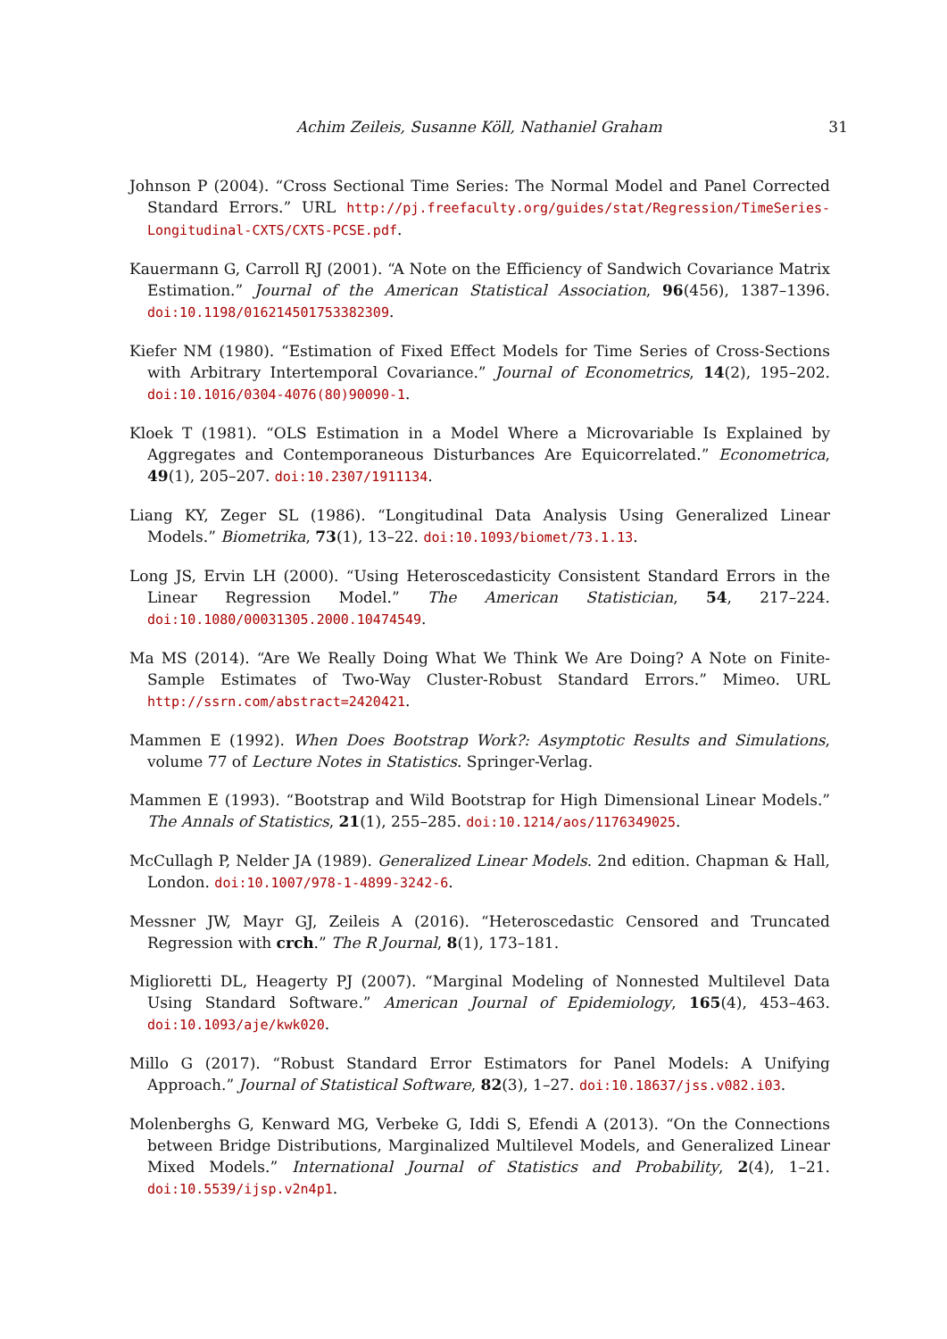Achim Zeileis, Susanne Köll, Nathaniel Graham 31
Johnson P (2004). “Cross Sectional Time Series: The Normal Model and Panel Corrected Standard Errors.” URL http://pj.freefaculty.org/guides/stat/Regression/TimeSeries-Longitudinal-CXTS/CXTS-PCSE.pdf.
Kauermann G, Carroll RJ (2001). “A Note on the Efficiency of Sandwich Covariance Matrix Estimation.” Journal of the American Statistical Association, 96(456), 1387–1396. doi:10.1198/016214501753382309.
Kiefer NM (1980). “Estimation of Fixed Effect Models for Time Series of Cross-Sections with Arbitrary Intertemporal Covariance.” Journal of Econometrics, 14(2), 195–202. doi:10.1016/0304-4076(80)90090-1.
Kloek T (1981). “OLS Estimation in a Model Where a Microvariable Is Explained by Aggregates and Contemporaneous Disturbances Are Equicorrelated.” Econometrica, 49(1), 205–207. doi:10.2307/1911134.
Liang KY, Zeger SL (1986). “Longitudinal Data Analysis Using Generalized Linear Models.” Biometrika, 73(1), 13–22. doi:10.1093/biomet/73.1.13.
Long JS, Ervin LH (2000). “Using Heteroscedasticity Consistent Standard Errors in the Linear Regression Model.” The American Statistician, 54, 217–224. doi:10.1080/00031305.2000.10474549.
Ma MS (2014). “Are We Really Doing What We Think We Are Doing? A Note on Finite-Sample Estimates of Two-Way Cluster-Robust Standard Errors.” Mimeo. URL http://ssrn.com/abstract=2420421.
Mammen E (1992). When Does Bootstrap Work?: Asymptotic Results and Simulations, volume 77 of Lecture Notes in Statistics. Springer-Verlag.
Mammen E (1993). “Bootstrap and Wild Bootstrap for High Dimensional Linear Models.” The Annals of Statistics, 21(1), 255–285. doi:10.1214/aos/1176349025.
McCullagh P, Nelder JA (1989). Generalized Linear Models. 2nd edition. Chapman & Hall, London. doi:10.1007/978-1-4899-3242-6.
Messner JW, Mayr GJ, Zeileis A (2016). “Heteroscedastic Censored and Truncated Regression with crch.” The R Journal, 8(1), 173–181.
Miglioretti DL, Heagerty PJ (2007). “Marginal Modeling of Nonnested Multilevel Data Using Standard Software.” American Journal of Epidemiology, 165(4), 453–463. doi:10.1093/aje/kwk020.
Millo G (2017). “Robust Standard Error Estimators for Panel Models: A Unifying Approach.” Journal of Statistical Software, 82(3), 1–27. doi:10.18637/jss.v082.i03.
Molenberghs G, Kenward MG, Verbeke G, Iddi S, Efendi A (2013). “On the Connections between Bridge Distributions, Marginalized Multilevel Models, and Generalized Linear Mixed Models.” International Journal of Statistics and Probability, 2(4), 1–21. doi:10.5539/ijsp.v2n4p1.